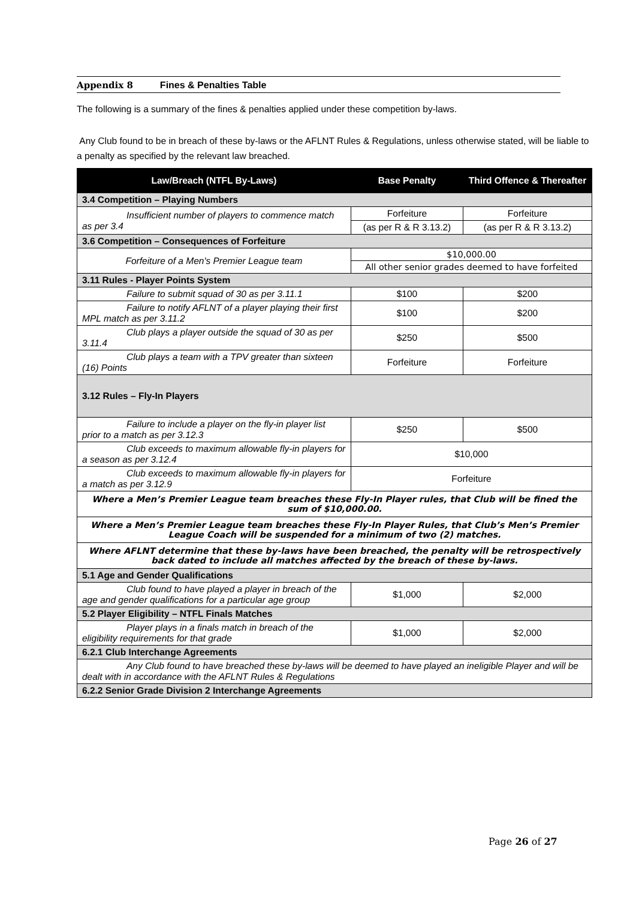Appendix 8 Fines & Penalties Table
The following is a summary of the fines & penalties applied under these competition by-laws.
Any Club found to be in breach of these by-laws or the AFLNT Rules & Regulations, unless otherwise stated, will be liable to a penalty as specified by the relevant law breached.
| Law/Breach (NTFL By-Laws) | Base Penalty | Third Offence & Thereafter |
| --- | --- | --- |
| 3.4 Competition – Playing Numbers | | |
| Insufficient number of players to commence match as per 3.4 | Forfeiture | Forfeiture |
| | (as per R & R 3.13.2) | (as per R & R 3.13.2) |
| 3.6 Competition – Consequences of Forfeiture | | |
| Forfeiture of a Men's Premier League team | $10,000.00 | |
| | All other senior grades deemed to have forfeited | |
| 3.11 Rules - Player Points System | | |
| Failure to submit squad of 30 as per 3.11.1 | $100 | $200 |
| Failure to notify AFLNT of a player playing their first MPL match as per 3.11.2 | $100 | $200 |
| Club plays a player outside the squad of 30 as per 3.11.4 | $250 | $500 |
| Club plays a team with a TPV greater than sixteen (16) Points | Forfeiture | Forfeiture |
| 3.12 Rules – Fly-In Players | | |
| Failure to include a player on the fly-in player list prior to a match as per 3.12.3 | $250 | $500 |
| Club exceeds to maximum allowable fly-in players for a season as per 3.12.4 | $10,000 | |
| Club exceeds to maximum allowable fly-in players for a match as per 3.12.9 | Forfeiture | |
| Where a Men’s Premier League team breaches these Fly-In Player rules, that Club will be fined the sum of $10,000.00. | | |
| Where a Men’s Premier League team breaches these Fly-In Player Rules, that Club’s Men’s Premier League Coach will be suspended for a minimum of two (2) matches. | | |
| Where AFLNT determine that these by-laws have been breached, the penalty will be retrospectively back dated to include all matches affected by the breach of these by-laws. | | |
| 5.1 Age and Gender Qualifications | | |
| Club found to have played a player in breach of the age and gender qualifications for a particular age group | $1,000 | $2,000 |
| 5.2 Player Eligibility – NTFL Finals Matches | | |
| Player plays in a finals match in breach of the eligibility requirements for that grade | $1,000 | $2,000 |
| 6.2.1 Club Interchange Agreements | | |
| Any Club found to have breached these by-laws will be deemed to have played an ineligible Player and will be dealt with in accordance with the AFLNT Rules & Regulations | | |
| 6.2.2 Senior Grade Division 2 Interchange Agreements | | |
Page 26 of 27